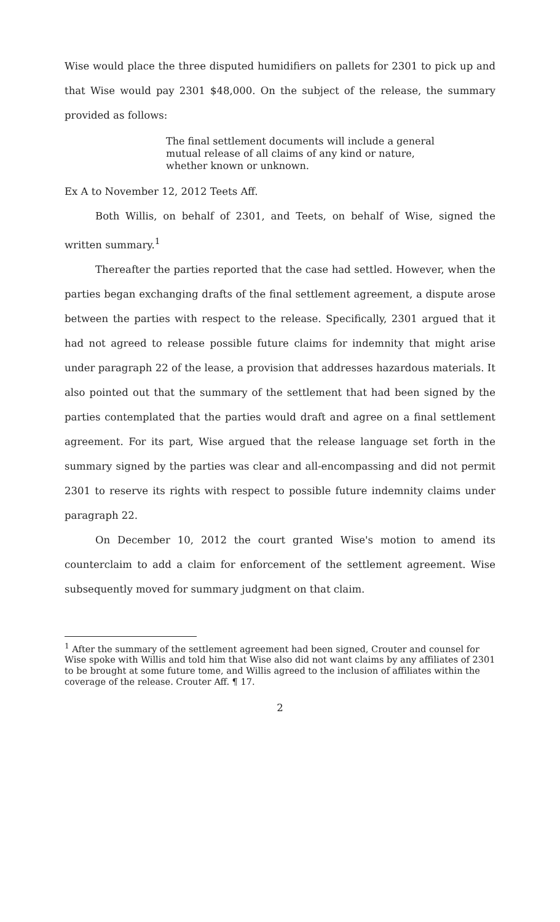Wise would place the three disputed humidifiers on pallets for 2301 to pick up and that Wise would pay 2301 $48,000. On the subject of the release, the summary provided as follows:
The final settlement documents will include a general mutual release of all claims of any kind or nature, whether known or unknown.
Ex A to November 12, 2012 Teets Aff.
Both Willis, on behalf of 2301, and Teets, on behalf of Wise, signed the written summary.<sup>1</sup>
Thereafter the parties reported that the case had settled. However, when the parties began exchanging drafts of the final settlement agreement, a dispute arose between the parties with respect to the release. Specifically, 2301 argued that it had not agreed to release possible future claims for indemnity that might arise under paragraph 22 of the lease, a provision that addresses hazardous materials. It also pointed out that the summary of the settlement that had been signed by the parties contemplated that the parties would draft and agree on a final settlement agreement. For its part, Wise argued that the release language set forth in the summary signed by the parties was clear and all-encompassing and did not permit 2301 to reserve its rights with respect to possible future indemnity claims under paragraph 22.
On December 10, 2012 the court granted Wise's motion to amend its counterclaim to add a claim for enforcement of the settlement agreement. Wise subsequently moved for summary judgment on that claim.
<sup>1</sup> After the summary of the settlement agreement had been signed, Crouter and counsel for Wise spoke with Willis and told him that Wise also did not want claims by any affiliates of 2301 to be brought at some future tome, and Willis agreed to the inclusion of affiliates within the coverage of the release. Crouter Aff. ¶ 17.
2